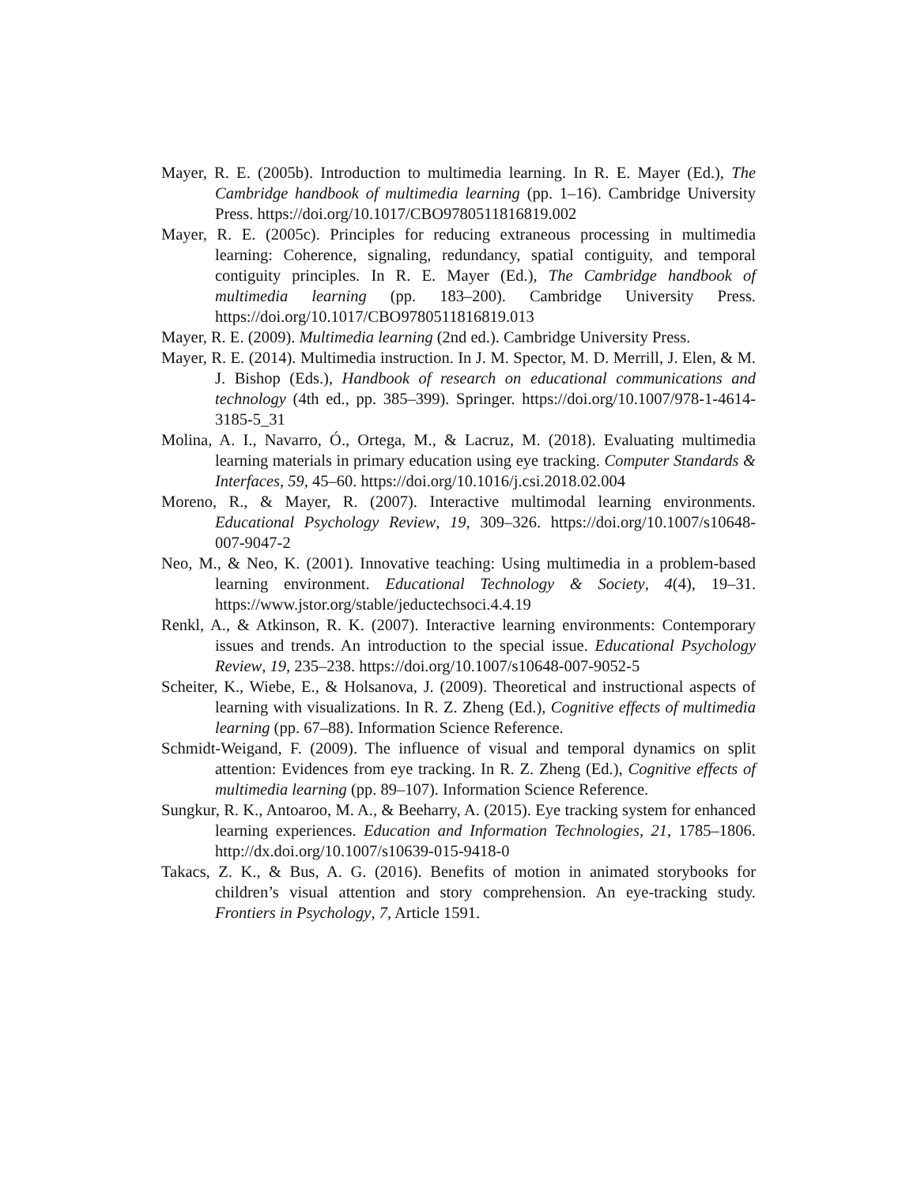Mayer, R. E. (2005b). Introduction to multimedia learning. In R. E. Mayer (Ed.), The Cambridge handbook of multimedia learning (pp. 1–16). Cambridge University Press. https://doi.org/10.1017/CBO9780511816819.002
Mayer, R. E. (2005c). Principles for reducing extraneous processing in multimedia learning: Coherence, signaling, redundancy, spatial contiguity, and temporal contiguity principles. In R. E. Mayer (Ed.), The Cambridge handbook of multimedia learning (pp. 183–200). Cambridge University Press. https://doi.org/10.1017/CBO9780511816819.013
Mayer, R. E. (2009). Multimedia learning (2nd ed.). Cambridge University Press.
Mayer, R. E. (2014). Multimedia instruction. In J. M. Spector, M. D. Merrill, J. Elen, & M. J. Bishop (Eds.), Handbook of research on educational communications and technology (4th ed., pp. 385–399). Springer. https://doi.org/10.1007/978-1-4614-3185-5_31
Molina, A. I., Navarro, Ó., Ortega, M., & Lacruz, M. (2018). Evaluating multimedia learning materials in primary education using eye tracking. Computer Standards & Interfaces, 59, 45–60. https://doi.org/10.1016/j.csi.2018.02.004
Moreno, R., & Mayer, R. (2007). Interactive multimodal learning environments. Educational Psychology Review, 19, 309–326. https://doi.org/10.1007/s10648-007-9047-2
Neo, M., & Neo, K. (2001). Innovative teaching: Using multimedia in a problem-based learning environment. Educational Technology & Society, 4(4), 19–31. https://www.jstor.org/stable/jeductechsoci.4.4.19
Renkl, A., & Atkinson, R. K. (2007). Interactive learning environments: Contemporary issues and trends. An introduction to the special issue. Educational Psychology Review, 19, 235–238. https://doi.org/10.1007/s10648-007-9052-5
Scheiter, K., Wiebe, E., & Holsanova, J. (2009). Theoretical and instructional aspects of learning with visualizations. In R. Z. Zheng (Ed.), Cognitive effects of multimedia learning (pp. 67–88). Information Science Reference.
Schmidt-Weigand, F. (2009). The influence of visual and temporal dynamics on split attention: Evidences from eye tracking. In R. Z. Zheng (Ed.), Cognitive effects of multimedia learning (pp. 89–107). Information Science Reference.
Sungkur, R. K., Antoaroo, M. A., & Beeharry, A. (2015). Eye tracking system for enhanced learning experiences. Education and Information Technologies, 21, 1785–1806. http://dx.doi.org/10.1007/s10639-015-9418-0
Takacs, Z. K., & Bus, A. G. (2016). Benefits of motion in animated storybooks for children’s visual attention and story comprehension. An eye-tracking study. Frontiers in Psychology, 7, Article 1591.